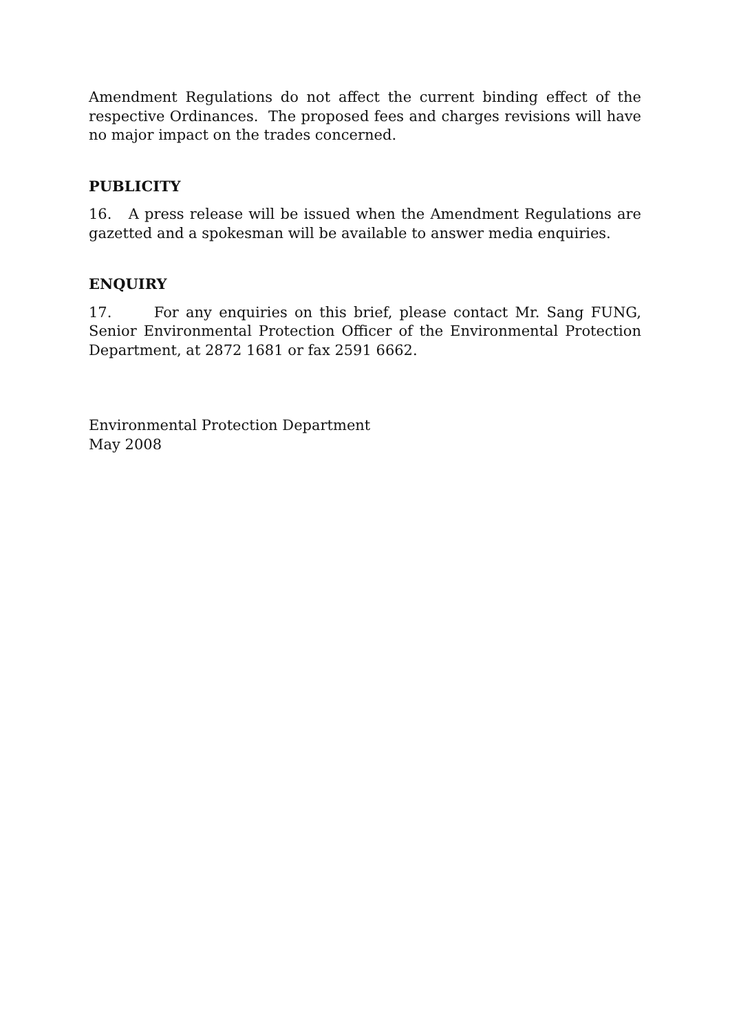Amendment Regulations do not affect the current binding effect of the respective Ordinances. The proposed fees and charges revisions will have no major impact on the trades concerned.
PUBLICITY
16. A press release will be issued when the Amendment Regulations are gazetted and a spokesman will be available to answer media enquiries.
ENQUIRY
17. For any enquiries on this brief, please contact Mr. Sang FUNG, Senior Environmental Protection Officer of the Environmental Protection Department, at 2872 1681 or fax 2591 6662.
Environmental Protection Department
May 2008